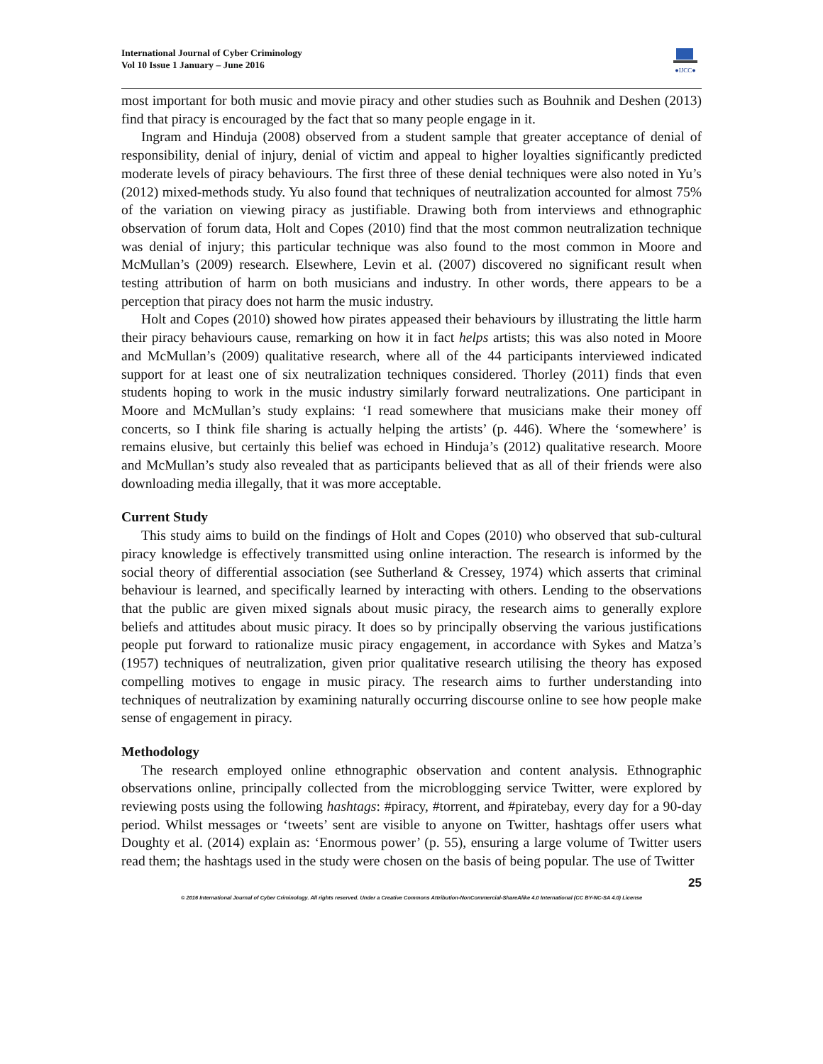International Journal of Cyber Criminology
Vol 10 Issue 1 January – June 2016
●IJCC●
most important for both music and movie piracy and other studies such as Bouhnik and Deshen (2013) find that piracy is encouraged by the fact that so many people engage in it.
Ingram and Hinduja (2008) observed from a student sample that greater acceptance of denial of responsibility, denial of injury, denial of victim and appeal to higher loyalties significantly predicted moderate levels of piracy behaviours. The first three of these denial techniques were also noted in Yu’s (2012) mixed-methods study. Yu also found that techniques of neutralization accounted for almost 75% of the variation on viewing piracy as justifiable. Drawing both from interviews and ethnographic observation of forum data, Holt and Copes (2010) find that the most common neutralization technique was denial of injury; this particular technique was also found to the most common in Moore and McMullan’s (2009) research. Elsewhere, Levin et al. (2007) discovered no significant result when testing attribution of harm on both musicians and industry. In other words, there appears to be a perception that piracy does not harm the music industry.
Holt and Copes (2010) showed how pirates appeased their behaviours by illustrating the little harm their piracy behaviours cause, remarking on how it in fact helps artists; this was also noted in Moore and McMullan’s (2009) qualitative research, where all of the 44 participants interviewed indicated support for at least one of six neutralization techniques considered. Thorley (2011) finds that even students hoping to work in the music industry similarly forward neutralizations. One participant in Moore and McMullan’s study explains: ‘I read somewhere that musicians make their money off concerts, so I think file sharing is actually helping the artists’ (p. 446). Where the ‘somewhere’ is remains elusive, but certainly this belief was echoed in Hinduja’s (2012) qualitative research. Moore and McMullan’s study also revealed that as participants believed that as all of their friends were also downloading media illegally, that it was more acceptable.
Current Study
This study aims to build on the findings of Holt and Copes (2010) who observed that sub-cultural piracy knowledge is effectively transmitted using online interaction. The research is informed by the social theory of differential association (see Sutherland & Cressey, 1974) which asserts that criminal behaviour is learned, and specifically learned by interacting with others. Lending to the observations that the public are given mixed signals about music piracy, the research aims to generally explore beliefs and attitudes about music piracy. It does so by principally observing the various justifications people put forward to rationalize music piracy engagement, in accordance with Sykes and Matza’s (1957) techniques of neutralization, given prior qualitative research utilising the theory has exposed compelling motives to engage in music piracy. The research aims to further understanding into techniques of neutralization by examining naturally occurring discourse online to see how people make sense of engagement in piracy.
Methodology
The research employed online ethnographic observation and content analysis. Ethnographic observations online, principally collected from the microblogging service Twitter, were explored by reviewing posts using the following hashtags: #piracy, #torrent, and #piratebay, every day for a 90-day period. Whilst messages or ‘tweets’ sent are visible to anyone on Twitter, hashtags offer users what Doughty et al. (2014) explain as: ‘Enormous power’ (p. 55), ensuring a large volume of Twitter users read them; the hashtags used in the study were chosen on the basis of being popular. The use of Twitter
25
© 2016 International Journal of Cyber Criminology. All rights reserved. Under a Creative Commons Attribution-NonCommercial-ShareAlike 4.0 International (CC BY-NC-SA 4.0) License